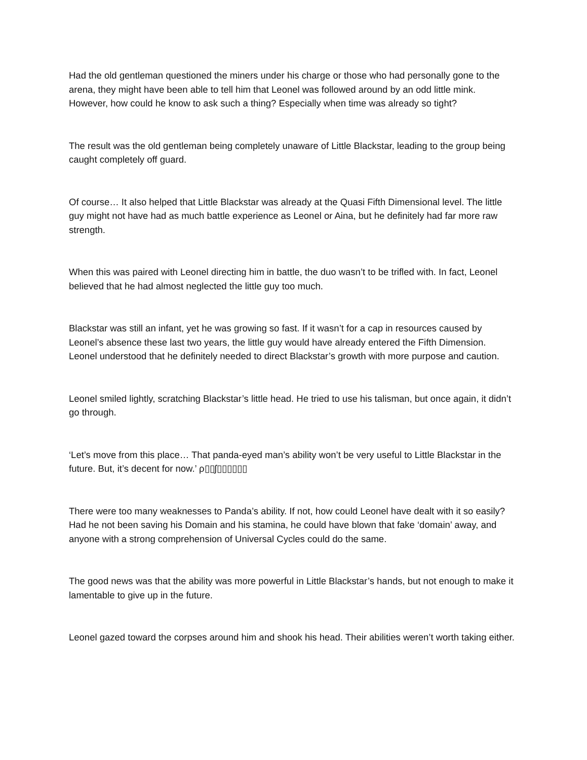Had the old gentleman questioned the miners under his charge or those who had personally gone to the arena, they might have been able to tell him that Leonel was followed around by an odd little mink. However, how could he know to ask such a thing? Especially when time was already so tight?
The result was the old gentleman being completely unaware of Little Blackstar, leading to the group being caught completely off guard.
Of course… It also helped that Little Blackstar was already at the Quasi Fifth Dimensional level. The little guy might not have had as much battle experience as Leonel or Aina, but he definitely had far more raw strength.
When this was paired with Leonel directing him in battle, the duo wasn’t to be trifled with. In fact, Leonel believed that he had almost neglected the little guy too much.
Blackstar was still an infant, yet he was growing so fast. If it wasn’t for a cap in resources caused by Leonel’s absence these last two years, the little guy would have already entered the Fifth Dimension. Leonel understood that he definitely needed to direct Blackstar’s growth with more purpose and caution.
Leonel smiled lightly, scratching Blackstar’s little head. He tried to use his talisman, but once again, it didn’t go through.
‘Let’s move from this place… That panda-eyed man’s ability won’t be very useful to Little Blackstar in the future. But, it’s decent for now.’ ρ▯▯ʃ▯▯▯▯▯▯
There were too many weaknesses to Panda’s ability. If not, how could Leonel have dealt with it so easily? Had he not been saving his Domain and his stamina, he could have blown that fake ‘domain’ away, and anyone with a strong comprehension of Universal Cycles could do the same.
The good news was that the ability was more powerful in Little Blackstar’s hands, but not enough to make it lamentable to give up in the future.
Leonel gazed toward the corpses around him and shook his head. Their abilities weren’t worth taking either.